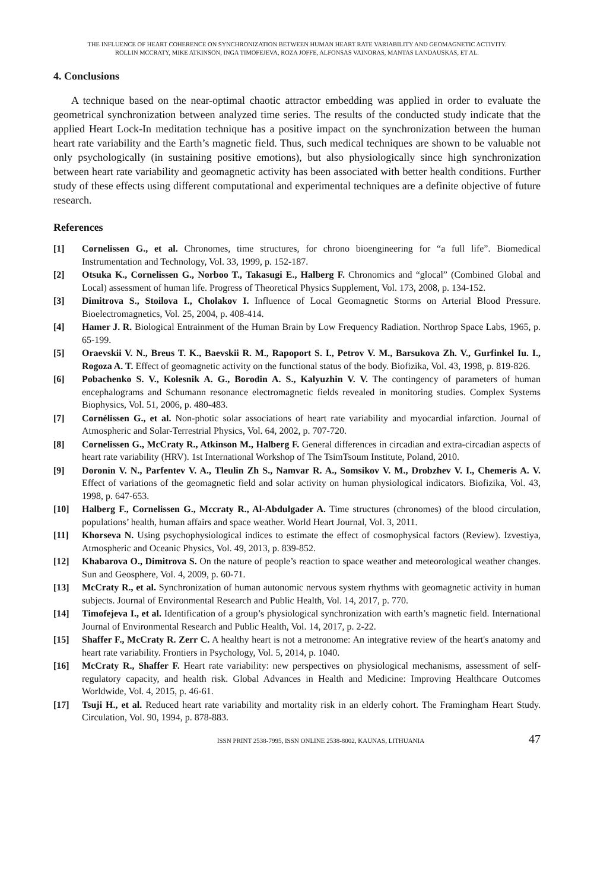THE INFLUENCE OF HEART COHERENCE ON SYNCHRONIZATION BETWEEN HUMAN HEART RATE VARIABILITY AND GEOMAGNETIC ACTIVITY.
ROLLIN MCCRATY, MIKE ATKINSON, INGA TIMOFEJEVA, ROZA JOFFE, ALFONSAS VAINORAS, MANTAS LANDAUSKAS, ET AL.
4. Conclusions
A technique based on the near-optimal chaotic attractor embedding was applied in order to evaluate the geometrical synchronization between analyzed time series. The results of the conducted study indicate that the applied Heart Lock-In meditation technique has a positive impact on the synchronization between the human heart rate variability and the Earth’s magnetic field. Thus, such medical techniques are shown to be valuable not only psychologically (in sustaining positive emotions), but also physiologically since high synchronization between heart rate variability and geomagnetic activity has been associated with better health conditions. Further study of these effects using different computational and experimental techniques are a definite objective of future research.
References
[1] Cornelissen G., et al. Chronomes, time structures, for chrono bioengineering for “a full life”. Biomedical Instrumentation and Technology, Vol. 33, 1999, p. 152-187.
[2] Otsuka K., Cornelissen G., Norboo T., Takasugi E., Halberg F. Chronomics and “glocal” (Combined Global and Local) assessment of human life. Progress of Theoretical Physics Supplement, Vol. 173, 2008, p. 134-152.
[3] Dimitrova S., Stoilova I., Cholakov I. Influence of Local Geomagnetic Storms on Arterial Blood Pressure. Bioelectromagnetics, Vol. 25, 2004, p. 408-414.
[4] Hamer J. R. Biological Entrainment of the Human Brain by Low Frequency Radiation. Northrop Space Labs, 1965, p. 65-199.
[5] Oraevskii V. N., Breus T. K., Baevskii R. M., Rapoport S. I., Petrov V. M., Barsukova Zh. V., Gurfinkel Iu. I., Rogoza A. T. Effect of geomagnetic activity on the functional status of the body. Biofizika, Vol. 43, 1998, p. 819-826.
[6] Pobachenko S. V., Kolesnik A. G., Borodin A. S., Kalyuzhin V. V. The contingency of parameters of human encephalograms and Schumann resonance electromagnetic fields revealed in monitoring studies. Complex Systems Biophysics, Vol. 51, 2006, p. 480-483.
[7] Cornélissen G., et al. Non-photic solar associations of heart rate variability and myocardial infarction. Journal of Atmospheric and Solar-Terrestrial Physics, Vol. 64, 2002, p. 707-720.
[8] Cornelissen G., McCraty R., Atkinson M., Halberg F. General differences in circadian and extra-circadian aspects of heart rate variability (HRV). 1st International Workshop of The TsimTsoum Institute, Poland, 2010.
[9] Doronin V. N., Parfentev V. A., Tleulin Zh S., Namvar R. A., Somsikov V. M., Drobzhev V. I., Chemeris A. V. Effect of variations of the geomagnetic field and solar activity on human physiological indicators. Biofizika, Vol. 43, 1998, p. 647-653.
[10] Halberg F., Cornelissen G., Mccraty R., Al-Abdulgader A. Time structures (chronomes) of the blood circulation, populations’ health, human affairs and space weather. World Heart Journal, Vol. 3, 2011.
[11] Khorseva N. Using psychophysiological indices to estimate the effect of cosmophysical factors (Review). Izvestiya, Atmospheric and Oceanic Physics, Vol. 49, 2013, p. 839-852.
[12] Khabarova O., Dimitrova S. On the nature of people’s reaction to space weather and meteorological weather changes. Sun and Geosphere, Vol. 4, 2009, p. 60-71.
[13] McCraty R., et al. Synchronization of human autonomic nervous system rhythms with geomagnetic activity in human subjects. Journal of Environmental Research and Public Health, Vol. 14, 2017, p. 770.
[14] Timofejeva I., et al. Identification of a group’s physiological synchronization with earth’s magnetic field. International Journal of Environmental Research and Public Health, Vol. 14, 2017, p. 2-22.
[15] Shaffer F., McCraty R. Zerr C. A healthy heart is not a metronome: An integrative review of the heart's anatomy and heart rate variability. Frontiers in Psychology, Vol. 5, 2014, p. 1040.
[16] McCraty R., Shaffer F. Heart rate variability: new perspectives on physiological mechanisms, assessment of self-regulatory capacity, and health risk. Global Advances in Health and Medicine: Improving Healthcare Outcomes Worldwide, Vol. 4, 2015, p. 46-61.
[17] Tsuji H., et al. Reduced heart rate variability and mortality risk in an elderly cohort. The Framingham Heart Study. Circulation, Vol. 90, 1994, p. 878-883.
ISSN PRINT 2538-7995, ISSN ONLINE 2538-8002, KAUNAS, LITHUANIA 47